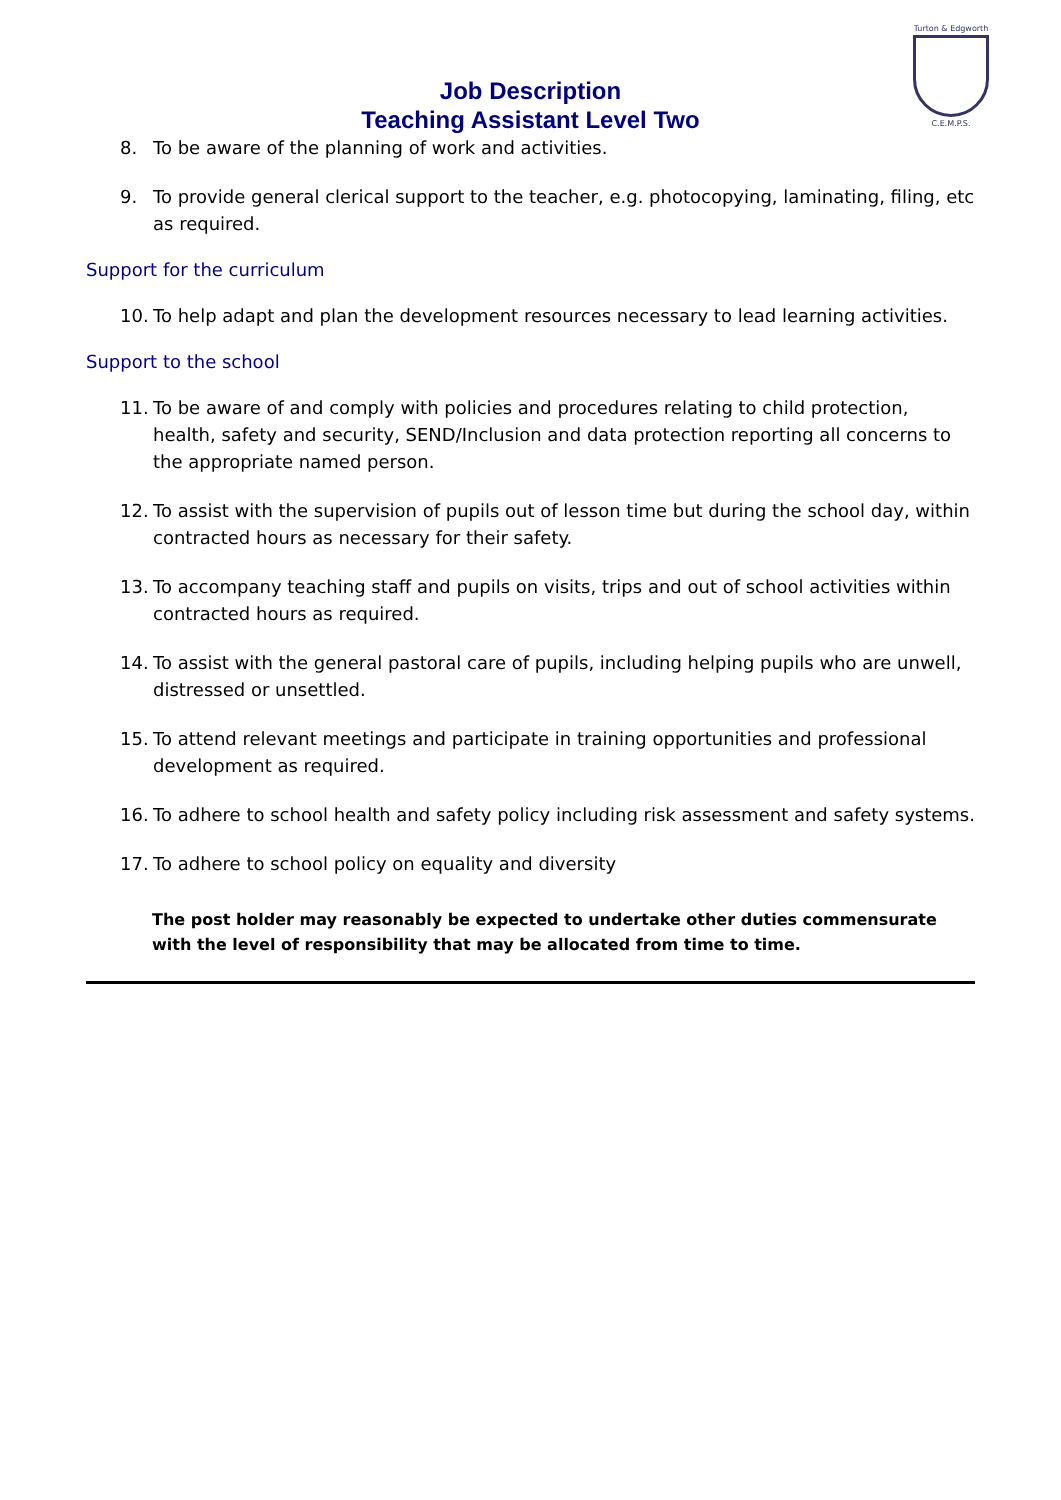Turton & Edgworth
C.E.M.P.S.
Job Description
Teaching Assistant Level Two
8. To be aware of the planning of work and activities.
9. To provide general clerical support to the teacher, e.g. photocopying, laminating, filing, etc as required.
Support for the curriculum
10. To help adapt and plan the development resources necessary to lead learning activities.
Support to the school
11. To be aware of and comply with policies and procedures relating to child protection, health, safety and security, SEND/Inclusion and data protection reporting all concerns to the appropriate named person.
12. To assist with the supervision of pupils out of lesson time but during the school day, within contracted hours as necessary for their safety.
13. To accompany teaching staff and pupils on visits, trips and out of school activities within contracted hours as required.
14. To assist with the general pastoral care of pupils, including helping pupils who are unwell, distressed or unsettled.
15. To attend relevant meetings and participate in training opportunities and professional development as required.
16. To adhere to school health and safety policy including risk assessment and safety systems.
17. To adhere to school policy on equality and diversity
The post holder may reasonably be expected to undertake other duties commensurate with the level of responsibility that may be allocated from time to time.